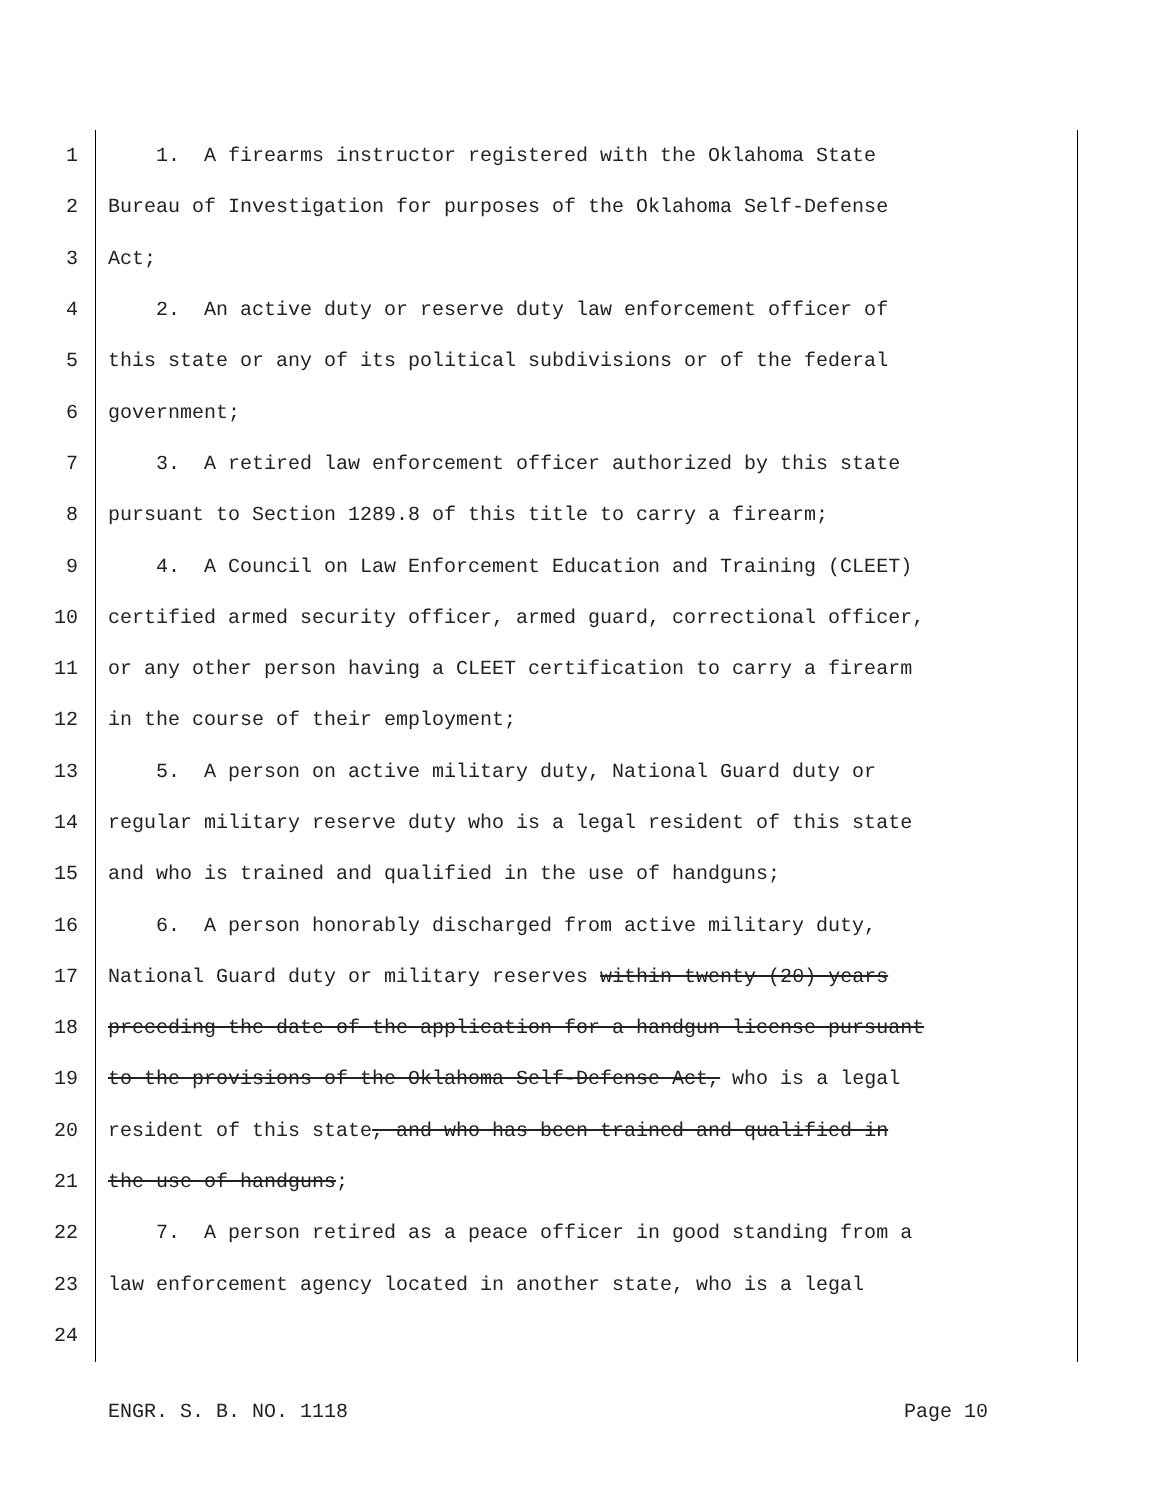1 1. A firearms instructor registered with the Oklahoma State
2 Bureau of Investigation for purposes of the Oklahoma Self-Defense
3 Act;
4 2. An active duty or reserve duty law enforcement officer of
5 this state or any of its political subdivisions or of the federal
6 government;
7 3. A retired law enforcement officer authorized by this state
8 pursuant to Section 1289.8 of this title to carry a firearm;
9 4. A Council on Law Enforcement Education and Training (CLEET)
10 certified armed security officer, armed guard, correctional officer,
11 or any other person having a CLEET certification to carry a firearm
12 in the course of their employment;
13 5. A person on active military duty, National Guard duty or
14 regular military reserve duty who is a legal resident of this state
15 and who is trained and qualified in the use of handguns;
16 6. A person honorably discharged from active military duty,
17 National Guard duty or military reserves within twenty (20) years
18 preceding the date of the application for a handgun license pursuant
19 to the provisions of the Oklahoma Self-Defense Act, who is a legal
20 resident of this state, and who has been trained and qualified in
21 the use of handguns;
22 7. A person retired as a peace officer in good standing from a
23 law enforcement agency located in another state, who is a legal
24
ENGR. S. B. NO. 1118 Page 10